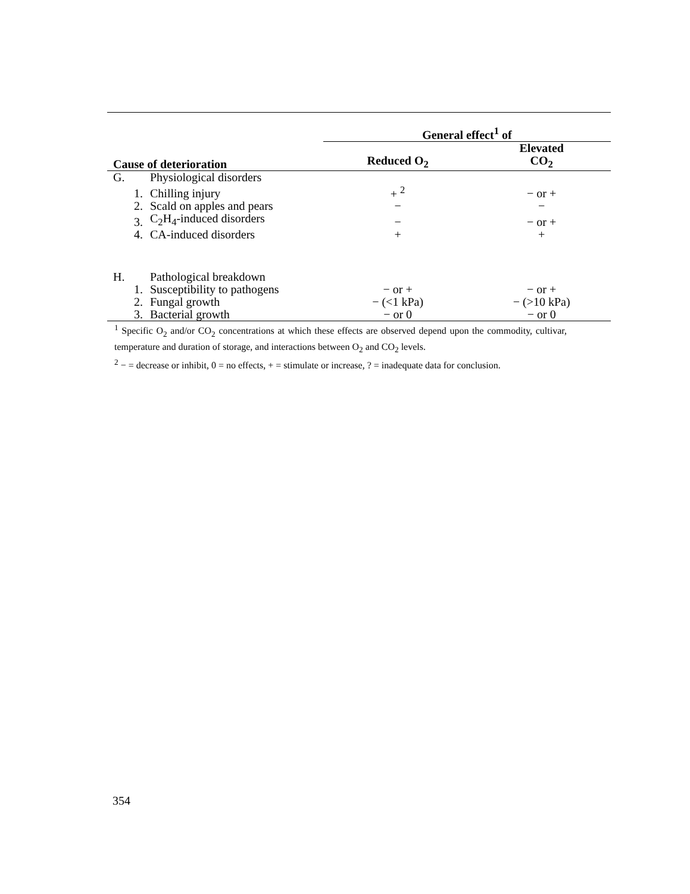| | | General effect<sup>1</sup> of | |
| --- | --- | --- | --- |
| Cause of deterioration | | Reduced O<sub>2</sub> | Elevated CO<sub>2</sub> |
| G. | Physiological disorders | | |
| 1. | Chilling injury | + <sup>2</sup> | − or + |
| 2. | Scald on apples and pears | − | − |
| 3. | C<sub>2</sub>H<sub>4</sub>-induced disorders | − | − or + |
| 4. | CA-induced disorders | + | + |
| H. | Pathological breakdown | | |
| 1. | Susceptibility to pathogens | − or + | − or + |
| 2. | Fungal growth | − (<1 kPa) | − (>10 kPa) |
| 3. | Bacterial growth | − or 0 | − or 0 |
<sup>1</sup> Specific O<sub>2</sub> and/or CO<sub>2</sub> concentrations at which these effects are observed depend upon the commodity, cultivar, temperature and duration of storage, and interactions between O<sub>2</sub> and CO<sub>2</sub> levels.
<sup>2</sup> − = decrease or inhibit, 0 = no effects, + = stimulate or increase, ? = inadequate data for conclusion.
354